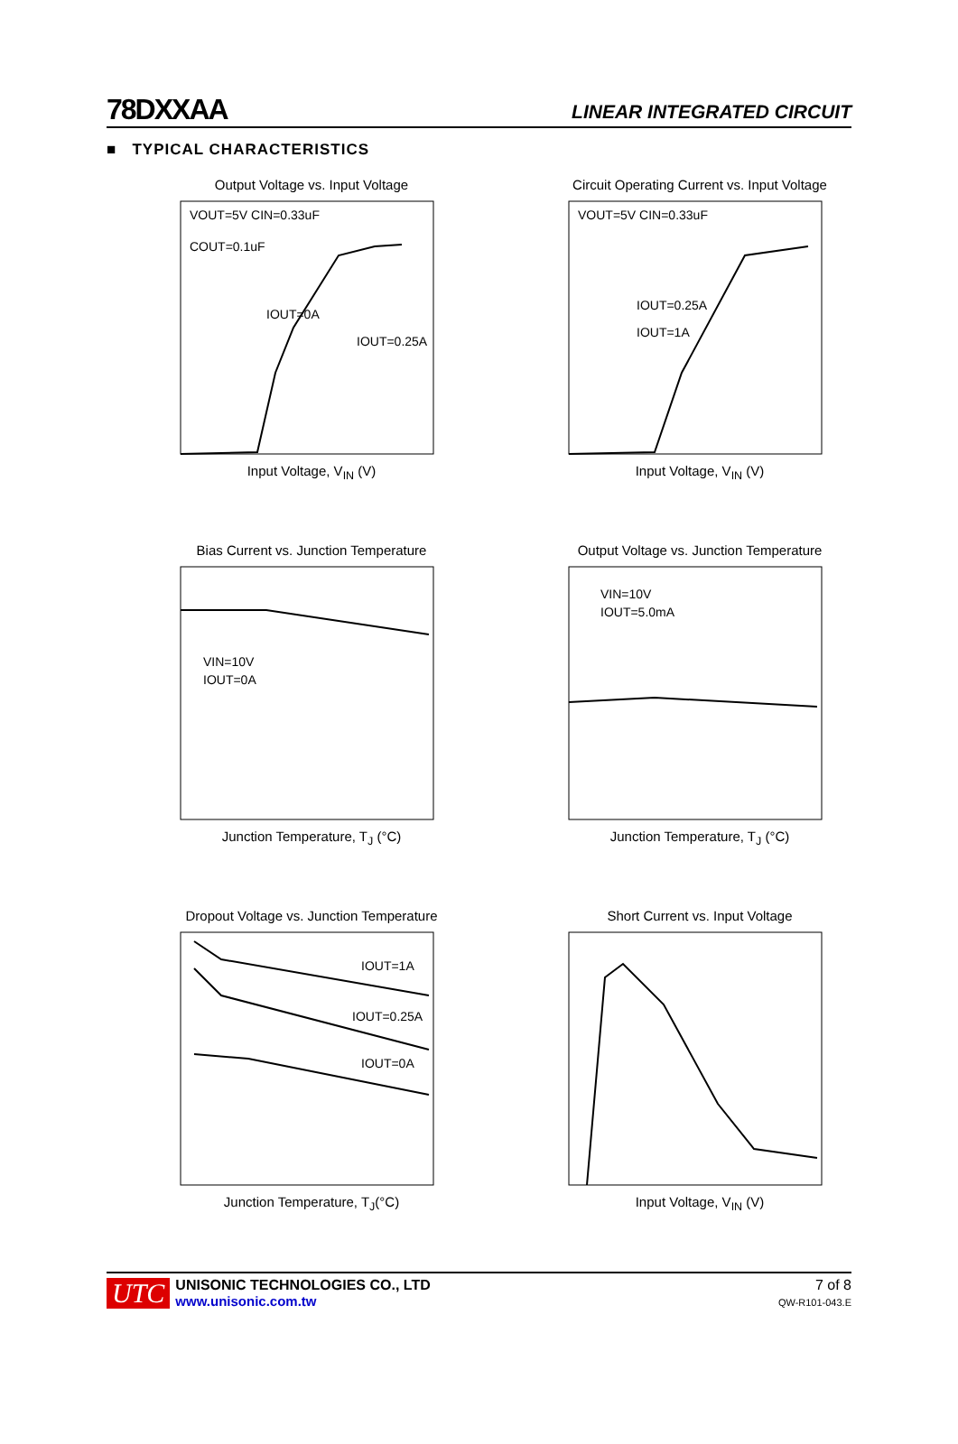78DXXAA
LINEAR INTEGRATED CIRCUIT
■ TYPICAL CHARACTERISTICS
Output Voltage vs. Input Voltage
VOUT=5V CIN=0.33uF
COUT=0.1uF
IOUT=0A
IOUT=0.25A
Input Voltage, V<sub>IN</sub> (V)
Circuit Operating Current vs. Input Voltage
VOUT=5V CIN=0.33uF
IOUT=0.25A
IOUT=1A
Input Voltage, V<sub>IN</sub> (V)
Bias Current vs. Junction Temperature
VIN=10V
IOUT=0A
Junction Temperature, T<sub>J</sub> (°C)
Output Voltage vs. Junction Temperature
VIN=10V
IOUT=5.0mA
Junction Temperature, T<sub>J</sub> (°C)
Dropout Voltage vs. Junction Temperature
IOUT=1A
IOUT=0.25A
IOUT=0A
Junction Temperature, T<sub>J</sub>(°C)
Short Current vs. Input Voltage
Input Voltage, V<sub>IN</sub> (V)
UTC
UNISONIC TECHNOLOGIES CO., LTD
www.unisonic.com.tw
7 of 8
QW-R101-043.E